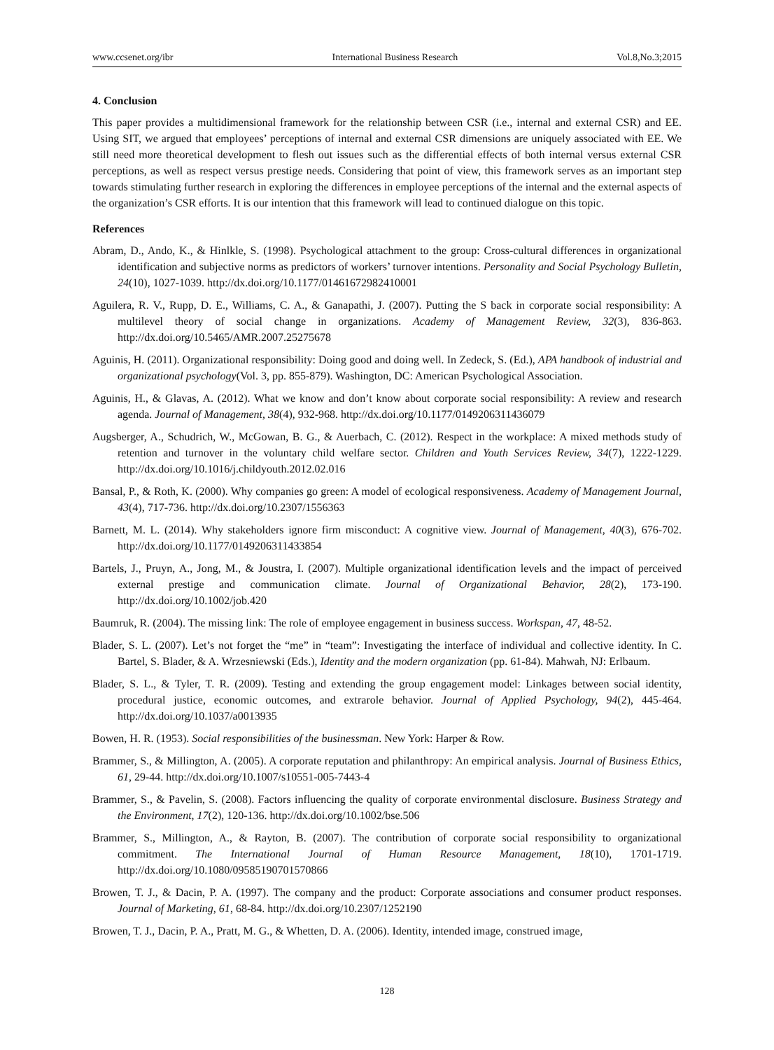www.ccsenet.org/ibr International Business Research Vol.8,No.3;2015
4. Conclusion
This paper provides a multidimensional framework for the relationship between CSR (i.e., internal and external CSR) and EE. Using SIT, we argued that employees’ perceptions of internal and external CSR dimensions are uniquely associated with EE. We still need more theoretical development to flesh out issues such as the differential effects of both internal versus external CSR perceptions, as well as respect versus prestige needs. Considering that point of view, this framework serves as an important step towards stimulating further research in exploring the differences in employee perceptions of the internal and the external aspects of the organization’s CSR efforts. It is our intention that this framework will lead to continued dialogue on this topic.
References
Abram, D., Ando, K., & Hinlkle, S. (1998). Psychological attachment to the group: Cross-cultural differences in organizational identification and subjective norms as predictors of workers’ turnover intentions. Personality and Social Psychology Bulletin, 24(10), 1027-1039. http://dx.doi.org/10.1177/01461672982410001
Aguilera, R. V., Rupp, D. E., Williams, C. A., & Ganapathi, J. (2007). Putting the S back in corporate social responsibility: A multilevel theory of social change in organizations. Academy of Management Review, 32(3), 836-863. http://dx.doi.org/10.5465/AMR.2007.25275678
Aguinis, H. (2011). Organizational responsibility: Doing good and doing well. In Zedeck, S. (Ed.), APA handbook of industrial and organizational psychology(Vol. 3, pp. 855-879). Washington, DC: American Psychological Association.
Aguinis, H., & Glavas, A. (2012). What we know and don’t know about corporate social responsibility: A review and research agenda. Journal of Management, 38(4), 932-968. http://dx.doi.org/10.1177/0149206311436079
Augsberger, A., Schudrich, W., McGowan, B. G., & Auerbach, C. (2012). Respect in the workplace: A mixed methods study of retention and turnover in the voluntary child welfare sector. Children and Youth Services Review, 34(7), 1222-1229. http://dx.doi.org/10.1016/j.childyouth.2012.02.016
Bansal, P., & Roth, K. (2000). Why companies go green: A model of ecological responsiveness. Academy of Management Journal, 43(4), 717-736. http://dx.doi.org/10.2307/1556363
Barnett, M. L. (2014). Why stakeholders ignore firm misconduct: A cognitive view. Journal of Management, 40(3), 676-702. http://dx.doi.org/10.1177/0149206311433854
Bartels, J., Pruyn, A., Jong, M., & Joustra, I. (2007). Multiple organizational identification levels and the impact of perceived external prestige and communication climate. Journal of Organizational Behavior, 28(2), 173-190. http://dx.doi.org/10.1002/job.420
Baumruk, R. (2004). The missing link: The role of employee engagement in business success. Workspan, 47, 48-52.
Blader, S. L. (2007). Let’s not forget the “me” in “team”: Investigating the interface of individual and collective identity. In C. Bartel, S. Blader, & A. Wrzesniewski (Eds.), Identity and the modern organization (pp. 61-84). Mahwah, NJ: Erlbaum.
Blader, S. L., & Tyler, T. R. (2009). Testing and extending the group engagement model: Linkages between social identity, procedural justice, economic outcomes, and extrarole behavior. Journal of Applied Psychology, 94(2), 445-464. http://dx.doi.org/10.1037/a0013935
Bowen, H. R. (1953). Social responsibilities of the businessman. New York: Harper & Row.
Brammer, S., & Millington, A. (2005). A corporate reputation and philanthropy: An empirical analysis. Journal of Business Ethics, 61, 29-44. http://dx.doi.org/10.1007/s10551-005-7443-4
Brammer, S., & Pavelin, S. (2008). Factors influencing the quality of corporate environmental disclosure. Business Strategy and the Environment, 17(2), 120-136. http://dx.doi.org/10.1002/bse.506
Brammer, S., Millington, A., & Rayton, B. (2007). The contribution of corporate social responsibility to organizational commitment. The International Journal of Human Resource Management, 18(10), 1701-1719. http://dx.doi.org/10.1080/09585190701570866
Browen, T. J., & Dacin, P. A. (1997). The company and the product: Corporate associations and consumer product responses. Journal of Marketing, 61, 68-84. http://dx.doi.org/10.2307/1252190
Browen, T. J., Dacin, P. A., Pratt, M. G., & Whetten, D. A. (2006). Identity, intended image, construed image,
128